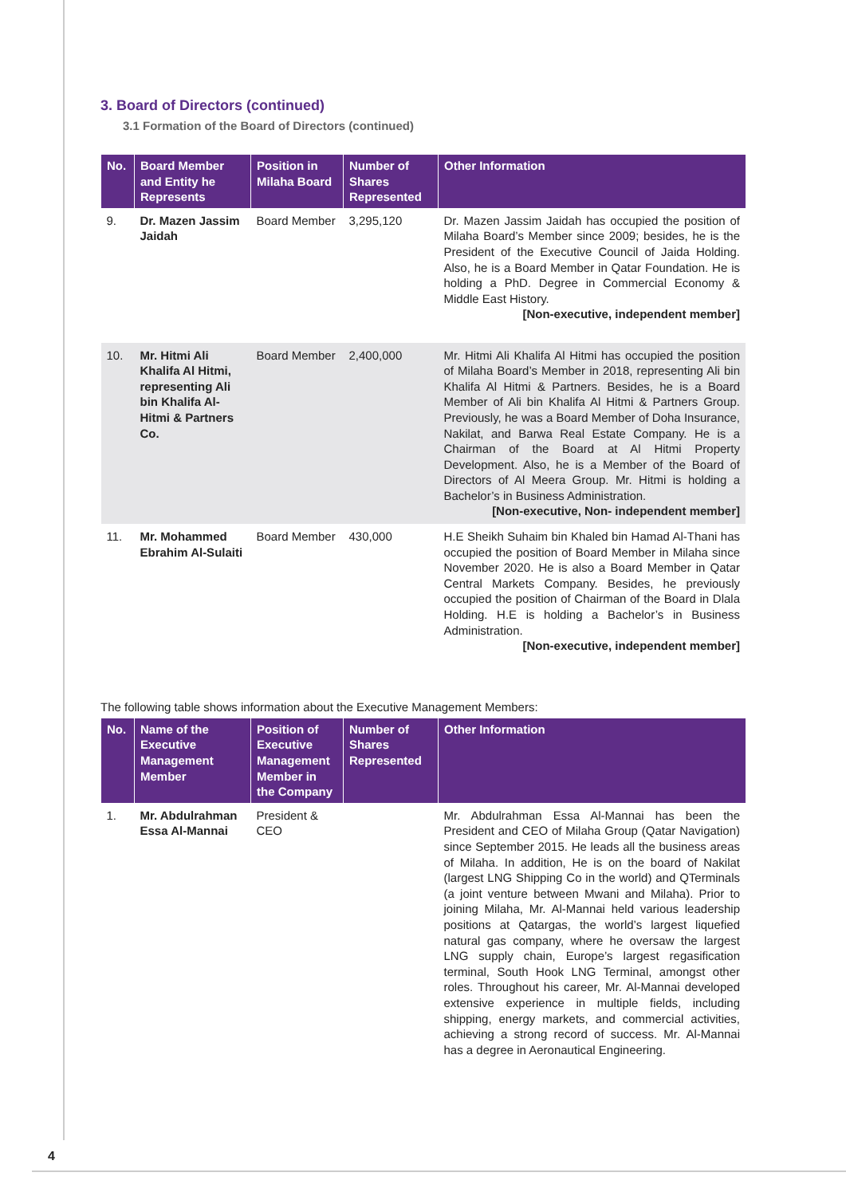3. Board of Directors (continued)
3.1 Formation of the Board of Directors (continued)
| No. | Board Member and Entity he Represents | Position in Milaha Board | Number of Shares Represented | Other Information |
| --- | --- | --- | --- | --- |
| 9. | Dr. Mazen Jassim Jaidah | Board Member | 3,295,120 | Dr. Mazen Jassim Jaidah has occupied the position of Milaha Board’s Member since 2009; besides, he is the President of the Executive Council of Jaida Holding. Also, he is a Board Member in Qatar Foundation. He is holding a PhD. Degree in Commercial Economy & Middle East History. [Non-executive, independent member] |
| 10. | Mr. Hitmi Ali Khalifa Al Hitmi, representing Ali bin Khalifa Al-Hitmi & Partners Co. | Board Member | 2,400,000 | Mr. Hitmi Ali Khalifa Al Hitmi has occupied the position of Milaha Board’s Member in 2018, representing Ali bin Khalifa Al Hitmi & Partners. Besides, he is a Board Member of Ali bin Khalifa Al Hitmi & Partners Group. Previously, he was a Board Member of Doha Insurance, Nakilat, and Barwa Real Estate Company. He is a Chairman of the Board at Al Hitmi Property Development. Also, he is a Member of the Board of Directors of Al Meera Group. Mr. Hitmi is holding a Bachelor’s in Business Administration. [Non-executive, Non- independent member] |
| 11. | Mr. Mohammed Ebrahim Al-Sulaiti | Board Member | 430,000 | H.E Sheikh Suhaim bin Khaled bin Hamad Al-Thani has occupied the position of Board Member in Milaha since November 2020. He is also a Board Member in Qatar Central Markets Company. Besides, he previously occupied the position of Chairman of the Board in Dlala Holding. H.E is holding a Bachelor’s in Business Administration. [Non-executive, independent member] |
The following table shows information about the Executive Management Members:
| No. | Name of the Executive Management Member | Position of Executive Management Member in the Company | Number of Shares Represented | Other Information |
| --- | --- | --- | --- | --- |
| 1. | Mr. Abdulrahman Essa Al-Mannai | President & CEO | | Mr. Abdulrahman Essa Al-Mannai has been the President and CEO of Milaha Group (Qatar Navigation) since September 2015. He leads all the business areas of Milaha. In addition, He is on the board of Nakilat (largest LNG Shipping Co in the world) and QTerminals (a joint venture between Mwani and Milaha). Prior to joining Milaha, Mr. Al-Mannai held various leadership positions at Qatargas, the world’s largest liquefied natural gas company, where he oversaw the largest LNG supply chain, Europe’s largest regasification terminal, South Hook LNG Terminal, amongst other roles. Throughout his career, Mr. Al-Mannai developed extensive experience in multiple fields, including shipping, energy markets, and commercial activities, achieving a strong record of success. Mr. Al-Mannai has a degree in Aeronautical Engineering. |
4